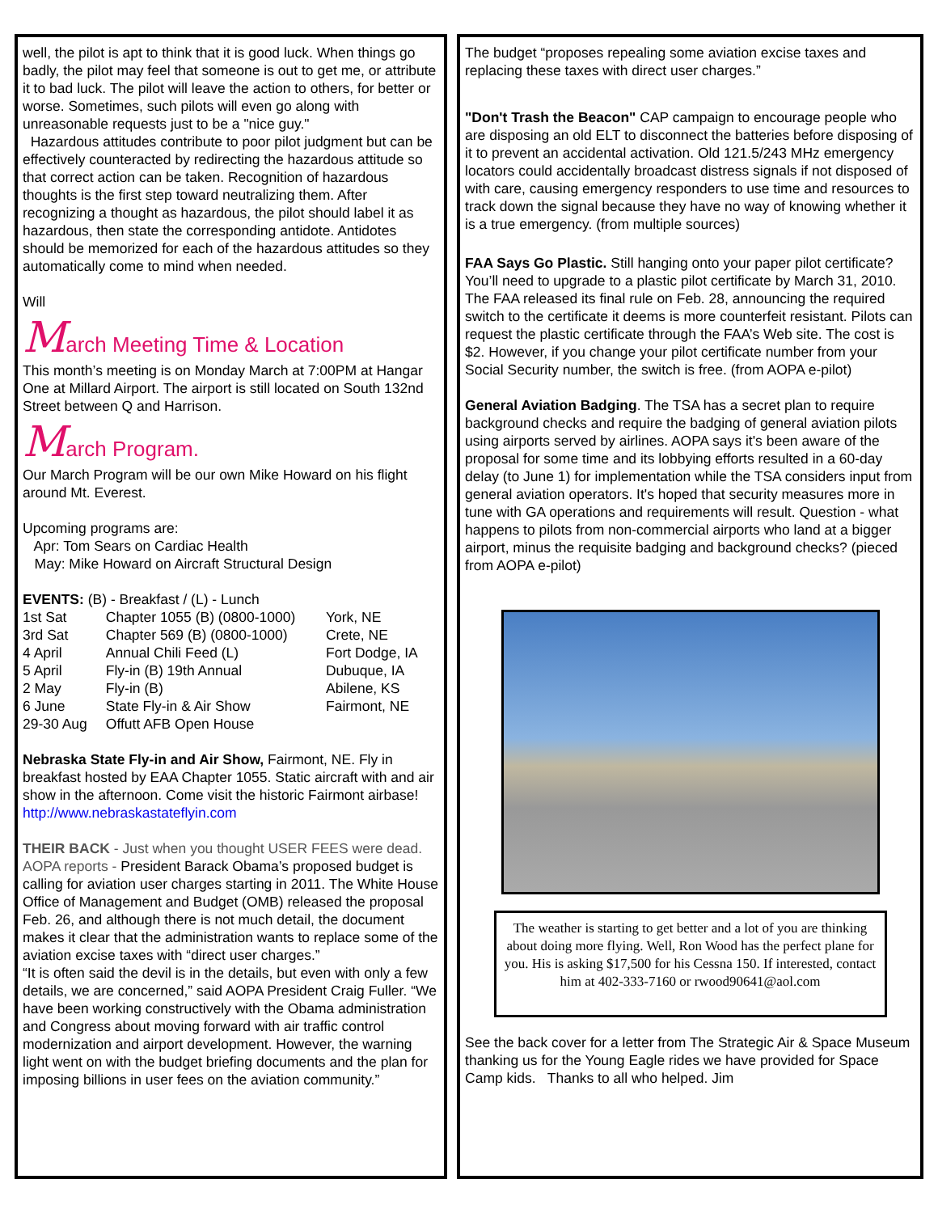well, the pilot is apt to think that it is good luck. When things go badly, the pilot may feel that someone is out to get me, or attribute it to bad luck. The pilot will leave the action to others, for better or worse. Sometimes, such pilots will even go along with unreasonable requests just to be a "nice guy."
Hazardous attitudes contribute to poor pilot judgment but can be effectively counteracted by redirecting the hazardous attitude so that correct action can be taken. Recognition of hazardous thoughts is the first step toward neutralizing them. After recognizing a thought as hazardous, the pilot should label it as hazardous, then state the corresponding antidote. Antidotes should be memorized for each of the hazardous attitudes so they automatically come to mind when needed.
Will
March Meeting Time & Location
This month’s meeting is on Monday March at 7:00PM at Hangar One at Millard Airport. The airport is still located on South 132nd Street between Q and Harrison.
March Program.
Our March Program will be our own Mike Howard on his flight around Mt. Everest.
Upcoming programs are:
Apr: Tom Sears on Cardiac Health
May: Mike Howard on Aircraft Structural Design
EVENTS: (B) - Breakfast / (L) - Lunch
| 1st Sat | Chapter 1055 (B) (0800-1000) | York, NE |
| 3rd Sat | Chapter 569 (B) (0800-1000) | Crete, NE |
| 4 April | Annual Chili Feed (L) | Fort Dodge, IA |
| 5 April | Fly-in (B) 19th Annual | Dubuque, IA |
| 2 May | Fly-in (B) | Abilene, KS |
| 6 June | State Fly-in & Air Show | Fairmont, NE |
| 29-30 Aug | Offutt AFB Open House | |
Nebraska State Fly-in and Air Show, Fairmont, NE. Fly in breakfast hosted by EAA Chapter 1055. Static aircraft with and air show in the afternoon. Come visit the historic Fairmont airbase! http://www.nebraskastateflyin.com
THEIR BACK - Just when you thought USER FEES were dead. AOPA reports - President Barack Obama’s proposed budget is calling for aviation user charges starting in 2011. The White House Office of Management and Budget (OMB) released the proposal Feb. 26, and although there is not much detail, the document makes it clear that the administration wants to replace some of the aviation excise taxes with “direct user charges.”
“It is often said the devil is in the details, but even with only a few details, we are concerned,” said AOPA President Craig Fuller. “We have been working constructively with the Obama administration and Congress about moving forward with air traffic control modernization and airport development. However, the warning light went on with the budget briefing documents and the plan for imposing billions in user fees on the aviation community.”
The budget “proposes repealing some aviation excise taxes and replacing these taxes with direct user charges.”
"Don't Trash the Beacon" CAP campaign to encourage people who are disposing an old ELT to disconnect the batteries before disposing of it to prevent an accidental activation. Old 121.5/243 MHz emergency locators could accidentally broadcast distress signals if not disposed of with care, causing emergency responders to use time and resources to track down the signal because they have no way of knowing whether it is a true emergency. (from multiple sources)
FAA Says Go Plastic. Still hanging onto your paper pilot certificate? You’ll need to upgrade to a plastic pilot certificate by March 31, 2010. The FAA released its final rule on Feb. 28, announcing the required switch to the certificate it deems is more counterfeit resistant. Pilots can request the plastic certificate through the FAA’s Web site. The cost is $2. However, if you change your pilot certificate number from your Social Security number, the switch is free. (from AOPA e-pilot)
General Aviation Badging. The TSA has a secret plan to require background checks and require the badging of general aviation pilots using airports served by airlines. AOPA says it's been aware of the proposal for some time and its lobbying efforts resulted in a 60-day delay (to June 1) for implementation while the TSA considers input from general aviation operators. It's hoped that security measures more in tune with GA operations and requirements will result. Question - what happens to pilots from non-commercial airports who land at a bigger airport, minus the requisite badging and background checks? (pieced from AOPA e-pilot)
The weather is starting to get better and a lot of you are thinking about doing more flying. Well, Ron Wood has the perfect plane for you. His is asking $17,500 for his Cessna 150. If interested, contact him at 402-333-7160 or rwood90641@aol.com
See the back cover for a letter from The Strategic Air & Space Museum thanking us for the Young Eagle rides we have provided for Space Camp kids. Thanks to all who helped. Jim